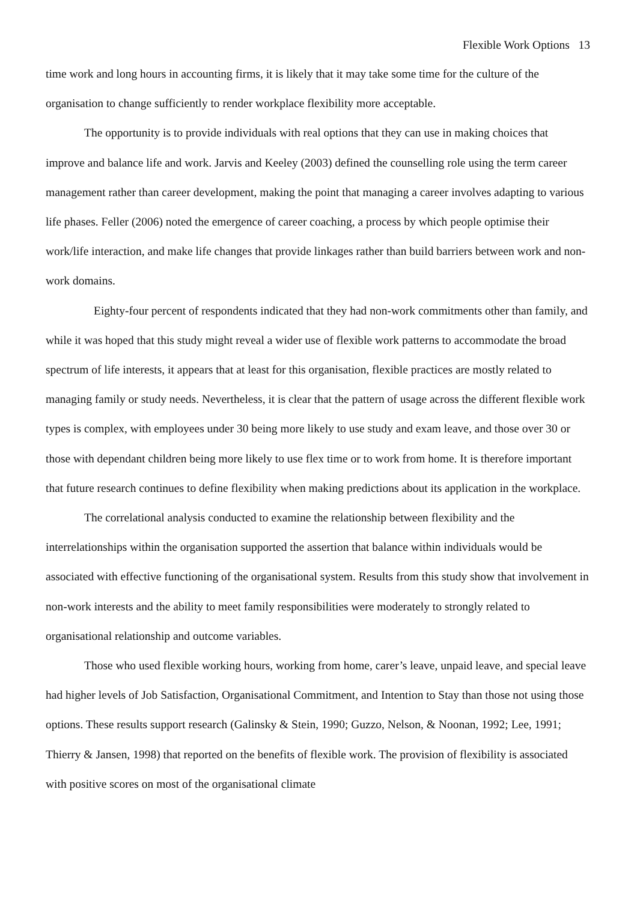Flexible Work Options 13
time work and long hours in accounting firms, it is likely that it may take some time for the culture of the organisation to change sufficiently to render workplace flexibility more acceptable.
The opportunity is to provide individuals with real options that they can use in making choices that improve and balance life and work. Jarvis and Keeley (2003) defined the counselling role using the term career management rather than career development, making the point that managing a career involves adapting to various life phases. Feller (2006) noted the emergence of career coaching, a process by which people optimise their work/life interaction, and make life changes that provide linkages rather than build barriers between work and non-work domains.
Eighty-four percent of respondents indicated that they had non-work commitments other than family, and while it was hoped that this study might reveal a wider use of flexible work patterns to accommodate the broad spectrum of life interests, it appears that at least for this organisation, flexible practices are mostly related to managing family or study needs. Nevertheless, it is clear that the pattern of usage across the different flexible work types is complex, with employees under 30 being more likely to use study and exam leave, and those over 30 or those with dependant children being more likely to use flex time or to work from home. It is therefore important that future research continues to define flexibility when making predictions about its application in the workplace.
The correlational analysis conducted to examine the relationship between flexibility and the interrelationships within the organisation supported the assertion that balance within individuals would be associated with effective functioning of the organisational system. Results from this study show that involvement in non-work interests and the ability to meet family responsibilities were moderately to strongly related to organisational relationship and outcome variables.
Those who used flexible working hours, working from home, carer’s leave, unpaid leave, and special leave had higher levels of Job Satisfaction, Organisational Commitment, and Intention to Stay than those not using those options. These results support research (Galinsky & Stein, 1990; Guzzo, Nelson, & Noonan, 1992; Lee, 1991; Thierry & Jansen, 1998) that reported on the benefits of flexible work. The provision of flexibility is associated with positive scores on most of the organisational climate